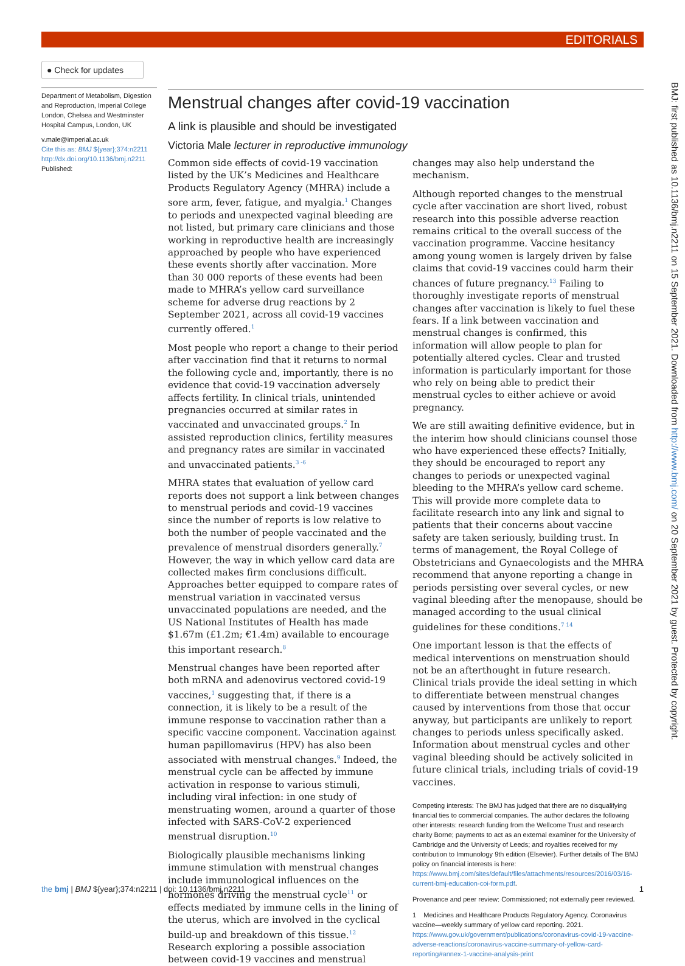EDITORIALS
● Check for updates
Department of Metabolism, Digestion and Reproduction, Imperial College London, Chelsea and Westminster Hospital Campus, London, UK
v.male@imperial.ac.uk
Cite this as: BMJ ${year};374:n2211
http://dx.doi.org/10.1136/bmj.n2211
Published:
Menstrual changes after covid-19 vaccination
A link is plausible and should be investigated
Victoria Male lecturer in reproductive immunology
Common side effects of covid-19 vaccination listed by the UK’s Medicines and Healthcare Products Regulatory Agency (MHRA) include a sore arm, fever, fatigue, and myalgia.<sup>1</sup> Changes to periods and unexpected vaginal bleeding are not listed, but primary care clinicians and those working in reproductive health are increasingly approached by people who have experienced these events shortly after vaccination. More than 30 000 reports of these events had been made to MHRA’s yellow card surveillance scheme for adverse drug reactions by 2 September 2021, across all covid-19 vaccines currently offered.<sup>1</sup>
Most people who report a change to their period after vaccination find that it returns to normal the following cycle and, importantly, there is no evidence that covid-19 vaccination adversely affects fertility. In clinical trials, unintended pregnancies occurred at similar rates in vaccinated and unvaccinated groups.<sup>2</sup> In assisted reproduction clinics, fertility measures and pregnancy rates are similar in vaccinated and unvaccinated patients.<sup>3 -6</sup>
MHRA states that evaluation of yellow card reports does not support a link between changes to menstrual periods and covid-19 vaccines since the number of reports is low relative to both the number of people vaccinated and the prevalence of menstrual disorders generally.<sup>7</sup> However, the way in which yellow card data are collected makes firm conclusions difficult. Approaches better equipped to compare rates of menstrual variation in vaccinated versus unvaccinated populations are needed, and the US National Institutes of Health has made $1.67m (£1.2m; €1.4m) available to encourage this important research.<sup>8</sup>
Menstrual changes have been reported after both mRNA and adenovirus vectored covid-19 vaccines,<sup>1</sup> suggesting that, if there is a connection, it is likely to be a result of the immune response to vaccination rather than a specific vaccine component. Vaccination against human papillomavirus (HPV) has also been associated with menstrual changes.<sup>9</sup> Indeed, the menstrual cycle can be affected by immune activation in response to various stimuli, including viral infection: in one study of menstruating women, around a quarter of those infected with SARS-CoV-2 experienced menstrual disruption.<sup>10</sup>
Biologically plausible mechanisms linking immune stimulation with menstrual changes include immunological influences on the hormones driving the menstrual cycle<sup>11</sup> or effects mediated by immune cells in the lining of the uterus, which are involved in the cyclical build-up and breakdown of this tissue.<sup>12</sup> Research exploring a possible association between covid-19 vaccines and menstrual changes may also help understand the mechanism.
Although reported changes to the menstrual cycle after vaccination are short lived, robust research into this possible adverse reaction remains critical to the overall success of the vaccination programme. Vaccine hesitancy among young women is largely driven by false claims that covid-19 vaccines could harm their chances of future pregnancy.<sup>13</sup> Failing to thoroughly investigate reports of menstrual changes after vaccination is likely to fuel these fears. If a link between vaccination and menstrual changes is confirmed, this information will allow people to plan for potentially altered cycles. Clear and trusted information is particularly important for those who rely on being able to predict their menstrual cycles to either achieve or avoid pregnancy.
We are still awaiting definitive evidence, but in the interim how should clinicians counsel those who have experienced these effects? Initially, they should be encouraged to report any changes to periods or unexpected vaginal bleeding to the MHRA’s yellow card scheme. This will provide more complete data to facilitate research into any link and signal to patients that their concerns about vaccine safety are taken seriously, building trust. In terms of management, the Royal College of Obstetricians and Gynaecologists and the MHRA recommend that anyone reporting a change in periods persisting over several cycles, or new vaginal bleeding after the menopause, should be managed according to the usual clinical guidelines for these conditions.<sup>7 14</sup>
One important lesson is that the effects of medical interventions on menstruation should not be an afterthought in future research. Clinical trials provide the ideal setting in which to differentiate between menstrual changes caused by interventions from those that occur anyway, but participants are unlikely to report changes to periods unless specifically asked. Information about menstrual cycles and other vaginal bleeding should be actively solicited in future clinical trials, including trials of covid-19 vaccines.
Competing interests: The BMJ has judged that there are no disqualifying financial ties to commercial companies. The author declares the following other interests: research funding from the Wellcome Trust and research charity Borne; payments to act as an external examiner for the University of Cambridge and the University of Leeds; and royalties received for my contribution to Immunology 9th edition (Elsevier). Further details of The BMJ policy on financial interests is here: https://www.bmj.com/sites/default/files/attachments/resources/2016/03/16-current-bmj-education-coi-form.pdf.
Provenance and peer review: Commissioned; not externally peer reviewed.
1 Medicines and Healthcare Products Regulatory Agency. Coronavirus vaccine—weekly summary of yellow card reporting. 2021. https://www.gov.uk/government/publications/coronavirus-covid-19-vaccine-adverse-reactions/coronavirus-vaccine-summary-of-yellow-card-reporting#annex-1-vaccine-analysis-print
BMJ: first published as 10.1136/bmj.n2211 on 15 September 2021. Downloaded from http://www.bmj.com/ on 20 September 2021 by guest. Protected by copyright.
the bmj | BMJ ${year};374:n2211 | doi: 10.1136/bmj.n2211 1